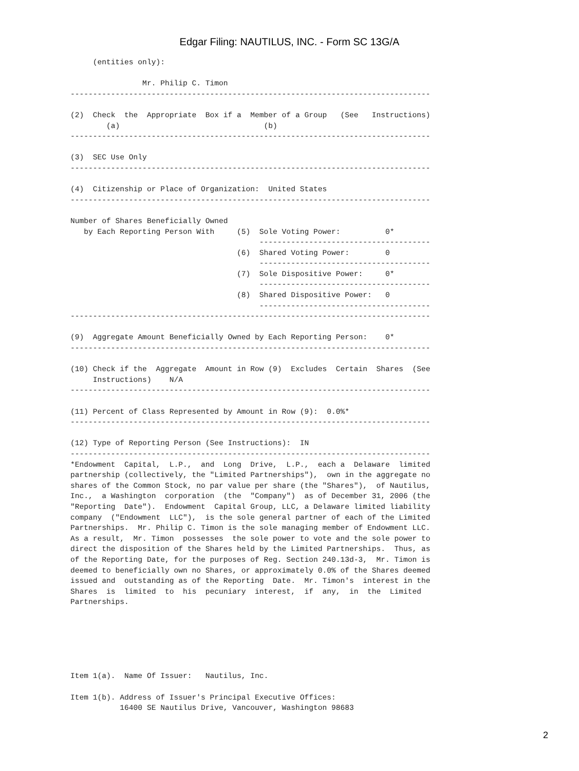Edgar Filing: NAUTILUS, INC. - Form SC 13G/A
     (entities only):

                Mr. Philip C. Timon
--------------------------------------------------------------------------------

(2)  Check  the  Appropriate  Box if a  Member of a Group   (See   Instructions)
        (a)                                (b)
--------------------------------------------------------------------------------

(3)  SEC Use Only
--------------------------------------------------------------------------------

(4)  Citizenship or Place of Organization:  United States
--------------------------------------------------------------------------------

Number of Shares Beneficially Owned
   by Each Reporting Person With     (5)  Sole Voting Power:          0*
                                          --------------------------------------
                                     (6)  Shared Voting Power:        0
                                          --------------------------------------
                                     (7)  Sole Dispositive Power:     0*
                                          --------------------------------------
                                     (8)  Shared Dispositive Power:   0
                                          --------------------------------------
--------------------------------------------------------------------------------

(9)  Aggregate Amount Beneficially Owned by Each Reporting Person:    0*
--------------------------------------------------------------------------------

(10) Check if the  Aggregate  Amount in Row (9)  Excludes  Certain  Shares  (See
     Instructions)    N/A
--------------------------------------------------------------------------------

(11) Percent of Class Represented by Amount in Row (9):  0.0%*
--------------------------------------------------------------------------------

(12) Type of Reporting Person (See Instructions):  IN
--------------------------------------------------------------------------------
*Endowment  Capital,  L.P.,  and  Long  Drive,  L.P.,  each a  Delaware  limited
partnership (collectively, the "Limited Partnerships"),  own in the aggregate no
shares of the Common Stock, no par value per share (the "Shares"),  of Nautilus,
Inc.,  a Washington  corporation  (the  "Company")  as of December 31, 2006 (the
"Reporting  Date").  Endowment  Capital Group, LLC, a Delaware limited liability
company  ("Endowment  LLC"),  is the sole general partner of each of the Limited
Partnerships.  Mr. Philip C. Timon is the sole managing member of Endowment LLC.
As a result,  Mr. Timon  possesses  the sole power to vote and the sole power to
direct the disposition of the Shares held by the Limited Partnerships.  Thus, as
of the Reporting Date, for the purposes of Reg. Section 240.13d-3,  Mr. Timon is
deemed to beneficially own no Shares, or approximately 0.0% of the Shares deemed
issued and  outstanding as of the Reporting  Date.  Mr. Timon's  interest in the
Shares  is  limited  to  his  pecuniary  interest,  if  any,  in  the  Limited
Partnerships.






Item 1(a).  Name Of Issuer:   Nautilus, Inc.

Item 1(b). Address of Issuer's Principal Executive Offices:
           16400 SE Nautilus Drive, Vancouver, Washington 98683
2